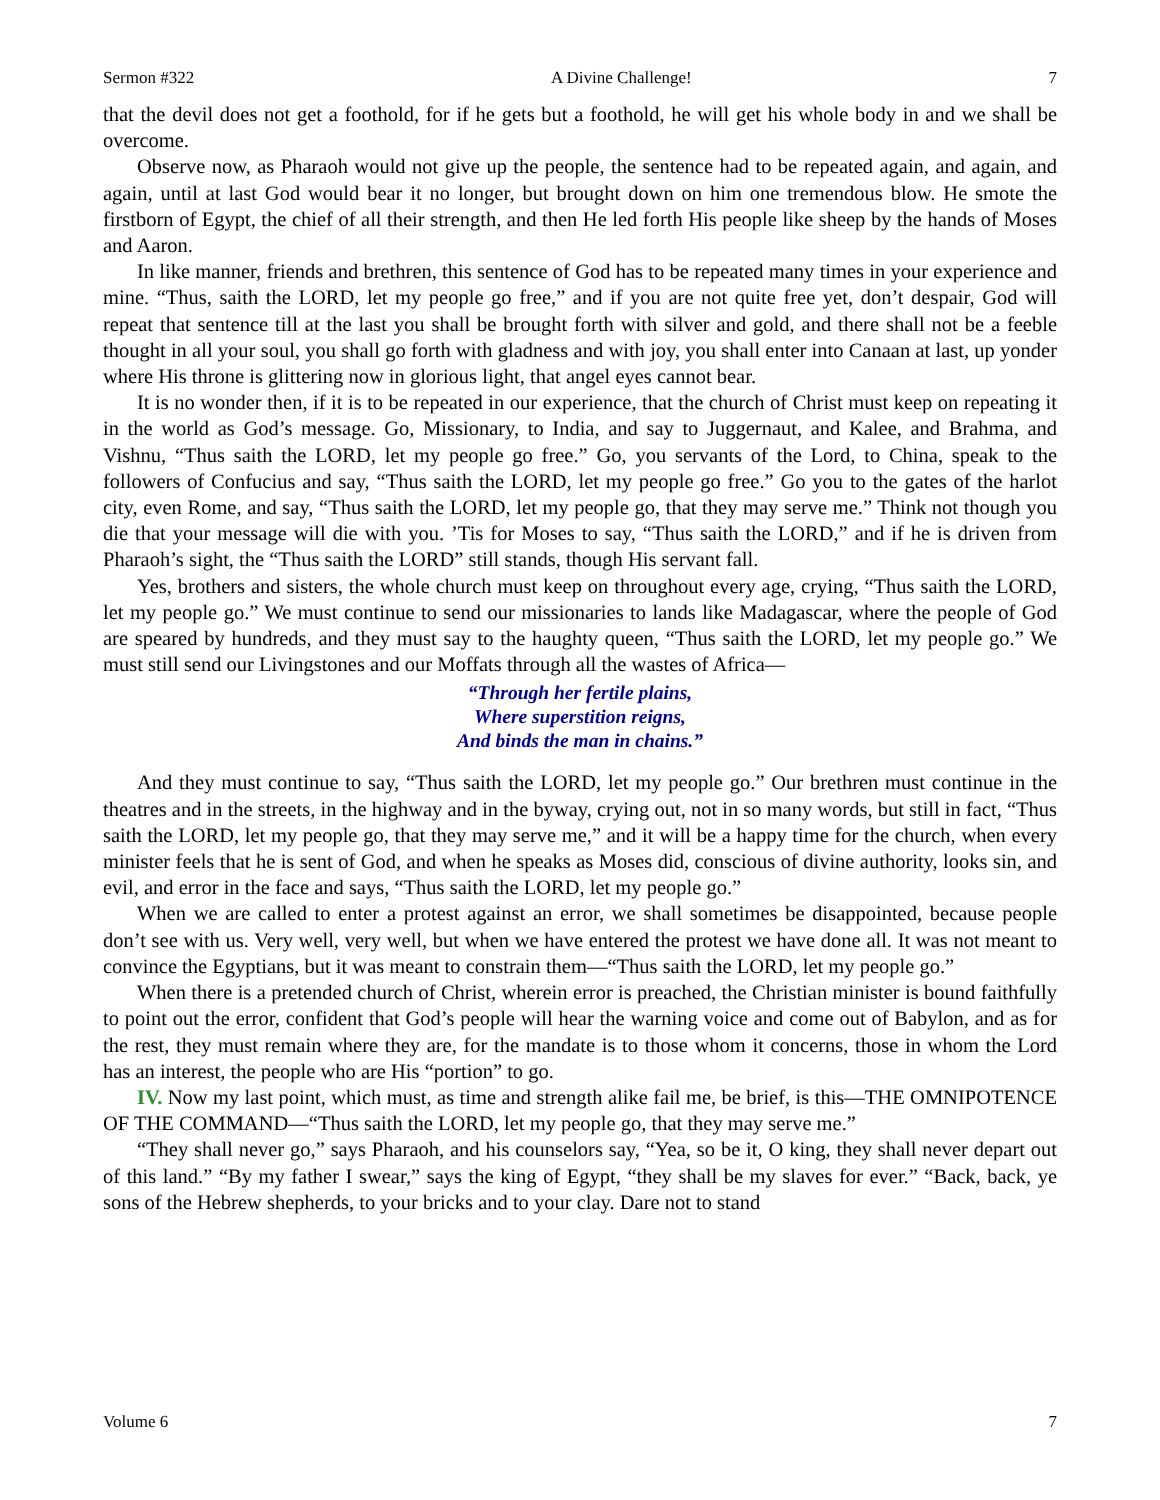Sermon #322 A Divine Challenge! 7
that the devil does not get a foothold, for if he gets but a foothold, he will get his whole body in and we shall be overcome.
Observe now, as Pharaoh would not give up the people, the sentence had to be repeated again, and again, and again, until at last God would bear it no longer, but brought down on him one tremendous blow. He smote the firstborn of Egypt, the chief of all their strength, and then He led forth His people like sheep by the hands of Moses and Aaron.
In like manner, friends and brethren, this sentence of God has to be repeated many times in your experience and mine. “Thus, saith the LORD, let my people go free,” and if you are not quite free yet, don’t despair, God will repeat that sentence till at the last you shall be brought forth with silver and gold, and there shall not be a feeble thought in all your soul, you shall go forth with gladness and with joy, you shall enter into Canaan at last, up yonder where His throne is glittering now in glorious light, that angel eyes cannot bear.
It is no wonder then, if it is to be repeated in our experience, that the church of Christ must keep on repeating it in the world as God’s message. Go, Missionary, to India, and say to Juggernaut, and Kalee, and Brahma, and Vishnu, “Thus saith the LORD, let my people go free.” Go, you servants of the Lord, to China, speak to the followers of Confucius and say, “Thus saith the LORD, let my people go free.” Go you to the gates of the harlot city, even Rome, and say, “Thus saith the LORD, let my people go, that they may serve me.” Think not though you die that your message will die with you. ’Tis for Moses to say, “Thus saith the LORD,” and if he is driven from Pharaoh’s sight, the “Thus saith the LORD” still stands, though His servant fall.
Yes, brothers and sisters, the whole church must keep on throughout every age, crying, “Thus saith the LORD, let my people go.” We must continue to send our missionaries to lands like Madagascar, where the people of God are speared by hundreds, and they must say to the haughty queen, “Thus saith the LORD, let my people go.” We must still send our Livingstones and our Moffats through all the wastes of Africa—
“Through her fertile plains,
Where superstition reigns,
And binds the man in chains.”
And they must continue to say, “Thus saith the LORD, let my people go.” Our brethren must continue in the theatres and in the streets, in the highway and in the byway, crying out, not in so many words, but still in fact, “Thus saith the LORD, let my people go, that they may serve me,” and it will be a happy time for the church, when every minister feels that he is sent of God, and when he speaks as Moses did, conscious of divine authority, looks sin, and evil, and error in the face and says, “Thus saith the LORD, let my people go.”
When we are called to enter a protest against an error, we shall sometimes be disappointed, because people don’t see with us. Very well, very well, but when we have entered the protest we have done all. It was not meant to convince the Egyptians, but it was meant to constrain them—“Thus saith the LORD, let my people go.”
When there is a pretended church of Christ, wherein error is preached, the Christian minister is bound faithfully to point out the error, confident that God’s people will hear the warning voice and come out of Babylon, and as for the rest, they must remain where they are, for the mandate is to those whom it concerns, those in whom the Lord has an interest, the people who are His “portion” to go.
IV. Now my last point, which must, as time and strength alike fail me, be brief, is this—THE OMNIPOTENCE OF THE COMMAND—“Thus saith the LORD, let my people go, that they may serve me.”
“They shall never go,” says Pharaoh, and his counselors say, “Yea, so be it, O king, they shall never depart out of this land.” “By my father I swear,” says the king of Egypt, “they shall be my slaves for ever.” “Back, back, ye sons of the Hebrew shepherds, to your bricks and to your clay. Dare not to stand
Volume 6 7